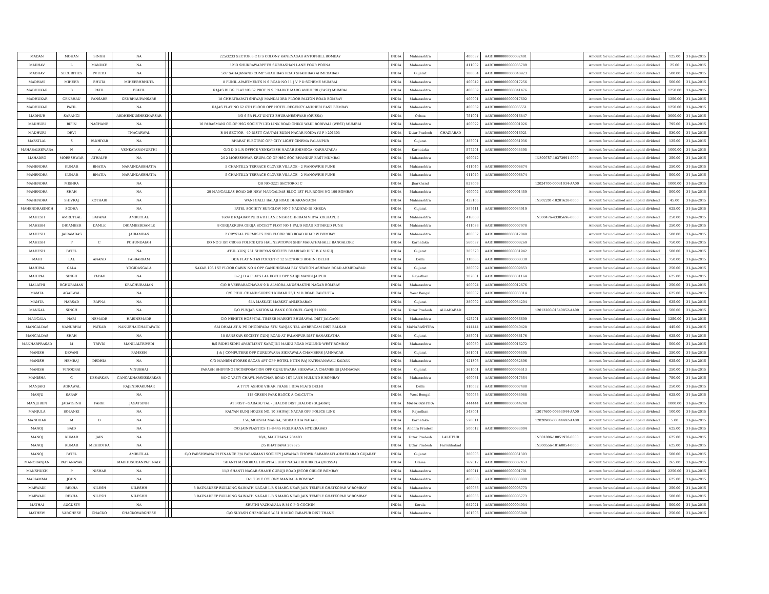| MADAN | MOHAN | SINGH | NA | | | 225/3233 SECTOR 6 C G S COLONY KANENAGAR ANTOPHILL BOMBAY | INDIA | Maharashtra | | 400037 | AART0000000000032401 | | Amount for unclaimed and unpaid dividend | 125.00 | 31-Jan-2015 |
| MADHAV | L | MANDKE | NA | | | 1213 SHUKRAWARPETH SUBHASHAN LANE FOUR POONA | INDIA | Maharashtra | | 411002 | AART0000000000035789 | | Amount for unclaimed and unpaid dividend | 25.00 | 31-Jan-2015 |
| MADHAV | SECURITIES | PVTLTD | NA | | | 507 SAHAJANAND COMP SHAHIBAG ROAD SHAHIBAG AHMEDABAD | INDIA | Gujarat | | 380004 | AART0000000000040923 | | Amount for unclaimed and unpaid dividend | 500.00 | 31-Jan-2015 |
| MADHAVI | MIHEER | BHUTA | MIHEERHBHUTA | | | 8 PUNIL APARTMENTS N S ROAD NO 11 J V P D SCHEME MUMBAI | INDIA | Maharashtra | | 400049 | AART0000000000017256 | | Amount for unclaimed and unpaid dividend | 500.00 | 31-Jan-2015 |
| MADHUKAR | B | PATIL | BPATIL | | | RAJAS BLDG FLAT NO 62 PROF N S PHADKE MARG ANDHERI (EAST) MUMBAI | INDIA | Maharashtra | | 400069 | AART0000000000041476 | | Amount for unclaimed and unpaid dividend | 1250.00 | 31-Jan-2015 |
| MADHUKAR | GENBHAU | PANSARE | GENBHAUPANSARE | | | 18 CHHATRAPATI SHIWAJI MANDAI 3RD FLOOR PALTON ROAD BOMBAY | INDIA | Maharashtra | | 400001 | AART0000000000017692 | | Amount for unclaimed and unpaid dividend | 1250.00 | 31-Jan-2015 |
| MADHUKAR | PATIL | | NA | | | RAJAS FLAT NO 62 6TH FLOOR OPP HOTEL REGENCY ANDHERI EAST BOMBAY | INDIA | Maharashtra | | 400069 | AART0000000000035551 | | Amount for unclaimed and unpaid dividend | 1250.00 | 31-Jan-2015 |
| MADHUR | SARANGI | | ARDHENDUSHEKHARSAR | | | NO 6 5R FLAT UNIT-3 BHUBANESHWAR (ORISSA) | INDIA | Orissa | | 751001 | AART0000000000016847 | | Amount for unclaimed and unpaid dividend | 3000.00 | 31-Jan-2015 |
| MADHURI | BIPIN | NACHANE | NA | | | 10 PARASMANI CO-OP HSG SOCIETY LTD LINK ROAD CHIKU WADI BORIVALI (WEST) MUMBAI | INDIA | Maharashtra | | 400092 | AART0000000000001926 | | Amount for unclaimed and unpaid dividend | 795.00 | 31-Jan-2015 |
| MADHURI | DEVI | | TNAGARWAL | | | B-84 SECTOR - 40 DISTT GAUTAM BUDH NAGAR NOIDA (U P ) 201303 | INDIA | Uttar Pradesh | GHAZIABAD | | AART0000000000016921 | | Amount for unclaimed and unpaid dividend | 530.00 | 31-Jan-2015 |
| MAFATLAL | S | PADHIYAR | NA | | | BHARAT ELECTRIC OPP CITY LIGHT CINEMA PALANPUR | INDIA | Gujarat | | 385001 | AART0000000000031936 | | Amount for unclaimed and unpaid dividend | 125.00 | 31-Jan-2015 |
| MAHABALESWARA | N | A | VENKATARAMURTHI | | | O/O D D L R OFFICE VENKATESH NAGAR SHIMOGA (KARNATAKA) | INDIA | Karnataka | | 577201 | AART0000000000043395 | | Amount for unclaimed and unpaid dividend | 1000.00 | 31-Jan-2015 |
| MAHADEO | MORESHWAR | ATHALYE | NA | | | 2/12 MORESHWAR KRUPA CO OP HSG SOC BHANDUP EAST MUMBAI | INDIA | Maharashtra | | 400042 | | IN300757-10373991-0000 | Amount for unclaimed and unpaid dividend | 250.00 | 31-Jan-2015 |
| MAHENDRA | KUMAR | BHATIA | NARAINDASBHATIA | | | 5 CHANTILLY TERRACE CLOVER VILLAGE - 2 WANOWRIE PUNE | INDIA | Maharashtra | | 411040 | AART0000000000006874 | | Amount for unclaimed and unpaid dividend | 250.00 | 31-Jan-2015 |
| MAHENDRA | KUMAR | BHATIA | NARAINDASBHATIA | | | 5 CHANTILLY TERRACE CLOVER VILLAGE - 2 WANOWRIE PUNE | INDIA | Maharashtra | | 411040 | AART0000000000006874 | | Amount for unclaimed and unpaid dividend | 500.00 | 31-Jan-2015 |
| MAHENDRA | MISHRA | | NA | | | QR NO-3221 SECTOR-XI C | INDIA | Jharkhand | | 827009 | | 12024700-00031034-AA00 | Amount for unclaimed and unpaid dividend | 1000.00 | 31-Jan-2015 |
| MAHENDRA | SHAH | | NA | | | 29 MANGALDAS ROAD 3/B NEW MANGALDAS BLDG 1ST FLR ROOM NO 199 BOMBAY | INDIA | Maharashtra | | 400002 | AART0000000000001459 | | Amount for unclaimed and unpaid dividend | 500.00 | 31-Jan-2015 |
| MAHENDRA | SHIVRAJ | KOTHARI | NA | | | WANI GALLI BALAJI ROAD DHARANGAON | INDIA | Maharashtra | | 425105 | | IN302201-10201628-0000 | Amount for unclaimed and unpaid dividend | 45.00 | 31-Jan-2015 |
| MAHENDRASINGH | SODHA | | NA | | | PATEL SOCIETY BUNGLOW NO 7 NADIYAD DI KHEDA | INDIA | Gujarat | | 387411 | AART0000000000034919 | | Amount for unclaimed and unpaid dividend | 625.00 | 31-Jan-2015 |
| MAHESH | AMRUTLAL | BAFANA | AMRUTLAL | | | 1609 E RAJARAMPURI 6TH LANE NEAR CHRIRAM VIDYA KOLHAPUR | INDIA | Maharashtra | | 416008 | | IN300476-43385696-0000 | Amount for unclaimed and unpaid dividend | 250.00 | 31-Jan-2015 |
| MAHESH | DIGAMBER | DAMLE | DIGAMBERDAMLE | | | 8 GIRIJAKRUPA GIRIJA SOCIETY PLOT NO 1 PAUD ROAD KOTHRUD PUNE | INDIA | Maharashtra | | 411038 | AART0000000000007978 | | Amount for unclaimed and unpaid dividend | 250.00 | 31-Jan-2015 |
| MAHESH | JAIRAMDAS | | JAIRAMDAS | | | 2 CRYSTAL PREMISES 2ND FLOOR 3RD ROAD KHAR W BOMBAY | INDIA | Maharashtra | | 400052 | AART0000000000012048 | | Amount for unclaimed and unpaid dividend | 500.00 | 31-Jan-2015 |
| MAHESH | P | C | PCHUNDAIAH | | | DO NO 3 IST CROSS POLICE QTS HAL NEWTOWN SHIP MARATHAHALLI BANGALORE | INDIA | Karnataka | | 560037 | AART0000000000008269 | | Amount for unclaimed and unpaid dividend | 750.00 | 31-Jan-2015 |
| MAHESH | PATEL | | NA | | | ATUL KUNJ 231 SHREYAS SOCIETY BHABHAR DIST B K N GUJ | INDIA | Gujarat | | 385320 | AART0000000000031942 | | Amount for unclaimed and unpaid dividend | 500.00 | 31-Jan-2015 |
| MAHI | LAL | ANAND | PABBARRAM | | | DDA FLAT NO 69 POCKET C 12 SECTOR 3 ROHINI DELHI | INDIA | Delhi | | 110085 | AART0000000000008330 | | Amount for unclaimed and unpaid dividend | 750.00 | 31-Jan-2015 |
| MAHIPAL | GALA | | YOGIDASGALA | | | SAKAR 105 1ST FLOOR CABIN NO 4 OPP GANDHIGRAM RLY STATION ASHRAM ROAD AHMEDABAD | INDIA | Gujarat | | 380009 | AART0000000000009853 | | Amount for unclaimed and unpaid dividend | 250.00 | 31-Jan-2015 |
| MAHIPAL | SINGH | YADAV | NA | | | B-2 J D A FLATS LAL KOTHI OPP SABJI MANDI JAIPUR | INDIA | Rajasthan | | 302001 | AART0000000000031164 | | Amount for unclaimed and unpaid dividend | 625.00 | 31-Jan-2015 |
| MALATHI | RGHURAMAN | | KRAGHURAMAN | | | C/O R VEERARAGHAVAN 9 D ALMORA ANUSHAKTHI NAGAR BOMBAY | INDIA | Maharashtra | | 400094 | AART0000000000012676 | | Amount for unclaimed and unpaid dividend | 250.00 | 31-Jan-2015 |
| MAMTA | AGARWAL | | NA | | | C/O PHUL CHAND SURESH KUMAR 23/1 M D ROAD CALCUTTA | INDIA | West Bengal | | 700007 | AART0000000000033314 | | Amount for unclaimed and unpaid dividend | 625.00 | 31-Jan-2015 |
| MAMTA | HARSAD | BAFNA | NA | | | 64A MASKATI MARKET AHMEDABAD | INDIA | Gujarat | | 380002 | AART0000000000034204 | | Amount for unclaimed and unpaid dividend | 625.00 | 31-Jan-2015 |
| MANGAL | SINGH | | NA | | | C/O PUNJAB NATIONAL BANK COLONEL GANJ 211002 | INDIA | Uttar Pradesh | ALLAHABAD | | | 12013200-01540852-AA00 | Amount for unclaimed and unpaid dividend | 500.00 | 31-Jan-2015 |
| MANGALA | HARI | NEMADE | HARINEMADE | | | C\O NEHETE HOSPITAL TIMBER MARKET BHUSAWAL DIST JALGAON | INDIA | Maharashtra | | 425201 | AART0000000000036699 | | Amount for unclaimed and unpaid dividend | 1250.00 | 31-Jan-2015 |
| MANGALDAS | NANUBHAI | PATKAR | NANUBHAICHAITAPATK | | | SAI DHAM AT & PO DHODIPADA STN SANJAN TAL AMBERGAM DIST BALSAR | INDIA | MAHARASHTRA | | 444444 | AART0000000000040428 | | Amount for unclaimed and unpaid dividend | 445.00 | 31-Jan-2015 |
| MANGALDAS | SHAH | | NA | | | 18 SANSKAR SOCIETY GUNJ ROAD AT PALANPUR DIST BANASKATHA | INDIA | Gujarat | | 385001 | AART0000000000036176 | | Amount for unclaimed and unpaid dividend | 625.00 | 31-Jan-2015 |
| MANHARPRASAD | M | TRIVDI | MANILALTRIVEDI | | | B/5 RIDHI SIDHI APARTMENT SAROJINI MAIDU ROAD MULUND WEST BOMBAY | INDIA | Maharashtra | | 400080 | AART0000000000016272 | | Amount for unclaimed and unpaid dividend | 500.00 | 31-Jan-2015 |
| MANISH | DEVANI | | RAMESH | | | J & J COMPUTERS OPP GURUDWARA SIKKAWALA CHAMBERS JAMNAGAR | INDIA | Gujarat | | 361001 | AART0000000000005505 | | Amount for unclaimed and unpaid dividend | 250.00 | 31-Jan-2015 |
| MANISH | HEMRAJ | DEDHIA | NA | | | C/O MANISH STORES SAGAR APT OPP HOTEL NITIN RAJ KATEMANAVALI KALYAN | INDIA | Maharashtra | | 421306 | AART0000000000032896 | | Amount for unclaimed and unpaid dividend | 625.00 | 31-Jan-2015 |
| MANISH | VINODRAI | | VINUBHAI | | | PARASH SHIPPING INCORPORATION OPP GURUDWARA SIKKAWALA CHAMBERS JAMNAGAR | INDIA | Gujarat | | 361001 | AART0000000000005513 | | Amount for unclaimed and unpaid dividend | 250.00 | 31-Jan-2015 |
| MANISHA | G | KESARKAR | GANGADHARSKESARKAR | | | 8/D G VAITY CHAWL NAVGHAR ROAD 1ST LANE MULUND E BOMBAY | INDIA | Maharashtra | | 400081 | AART0000000000017354 | | Amount for unclaimed and unpaid dividend | 750.00 | 31-Jan-2015 |
| MANJARI | AGRAWAL | | RAJENDRAKUMAR | | | A 177/1 ASHOK VIHAR PHASE I DDA FLATS DELHI | INDIA | Delhi | | 110052 | AART0000000000007488 | | Amount for unclaimed and unpaid dividend | 250.00 | 31-Jan-2015 |
| MANJU | SARAF | | NA | | | 118 GREEN PARK BLOCK A CALCUTTA | INDIA | West Bengal | | 700055 | AART0000000000033988 | | Amount for unclaimed and unpaid dividend | 625.00 | 31-Jan-2015 |
| MANJUBEN | JAGATSINH | PARGI | JAGATSINH | | | AT POST - GARADU TAL - JHALOD DIST JHALOD (GUJARAT) | INDIA | MAHARASHTRA | | 444444 | AART0000000000044248 | | Amount for unclaimed and unpaid dividend | 1000.00 | 31-Jan-2015 |
| MANJULA | SOLANKI | | NA | | | KALYAN KUNJ HOUSE NO. 10 SHIVAJI NAGAR OPP POLICE LINE | INDIA | Rajasthan | | 343001 | | 13017600-00653044-AA00 | Amount for unclaimed and unpaid dividend | 100.00 | 31-Jan-2015 |
| MANOHAR | M | D | NA | | | 154, MOKSHA MARGA, SIDDARTHA NAGAR, | INDIA | Karnataka | | 570011 | | 12028900-00344492-AA00 | Amount for unclaimed and unpaid dividend | 5.00 | 31-Jan-2015 |
| MANOJ | BAID | | NA | | | C/O JAINPLASTICS 15-8-445 FEELKHANA HYDERABAD | INDIA | Andhra Pradesh | | 500012 | AART0000000000033004 | | Amount for unclaimed and unpaid dividend | 625.00 | 31-Jan-2015 |
| MANOJ | KUMAR | JAIN | NA | | | 10/4, MAUTHANA 284403 | INDIA | Uttar Pradesh | LALITPUR | | | IN301006-10051970-0000 | Amount for unclaimed and unpaid dividend | 625.00 | 31-Jan-2015 |
| MANOJ | KUMAR | MEHROTRA | NA | | | 2/5 KHATRANA 209625 | INDIA | Uttar Pradesh | Farrukhabad | | | IN300556-10160054-0000 | Amount for unclaimed and unpaid dividend | 625.00 | 31-Jan-2015 |
| MANOJ | PATEL | | AMRUTLAL | | | C/O PARSHWANATH FINANCE E/4 PARASMANI SOCIETY JAWAHAR CHOWK SABARMATI AHMEDABAD GUJARAT | INDIA | Gujarat | | 380005 | AART0000000000051393 | | Amount for unclaimed and unpaid dividend | 500.00 | 31-Jan-2015 |
| MANORANJAN | PATTANAYAK | | MADHUSUDANPATTNAIK | | | SHANTI MEMORIAL HOSPITAL UDIT NAGAR ROURKELA (ORISSA) | INDIA | Orissa | | 769012 | AART0000000000007453 | | Amount for unclaimed and unpaid dividend | 265.00 | 31-Jan-2015 |
| MANSHUKH | P | NISHAR | NA | | | 11/3 SHANTI NAGAR SHANE GURUJI ROAD JECOB CIRLCE BOMBAY | INDIA | Maharashtra | | 400011 | AART0000000000001701 | | Amount for unclaimed and unpaid dividend | 2250.00 | 31-Jan-2015 |
| MARIAMMA | JOHN | | NA | | | D-1 T M C COLONY MANDALA BOMBAY | INDIA | Maharashtra | | 400088 | AART0000000000033800 | | Amount for unclaimed and unpaid dividend | 625.00 | 31-Jan-2015 |
| MARWADI | REKHA | NILESH | NILESHH | | | 3 RATNADEEP BUILDING SAINATH NAGAR L B S MARG NEAR JAIN TEMPLE GHATKOPAR W BOMBAY | INDIA | Maharashtra | | 400086 | AART0000000000005773 | | Amount for unclaimed and unpaid dividend | 250.00 | 31-Jan-2015 |
| MARWADI | REKHA | NILESH | NILESHH | | | 3 RATNADEEP BUILDING SAINATH NAGAR L B S MARG NEAR JAIN TEMPLE GHATKOPAR W BOMBAY | INDIA | Maharashtra | | 400086 | AART0000000000005773 | | Amount for unclaimed and unpaid dividend | 500.00 | 31-Jan-2015 |
| MATHAI | AUGUSTY | | NA | | | SRUTHI VAZHAKALA B M C P O COCHIN | INDIA | Kerala | | 682021 | AART0000000000004934 | | Amount for unclaimed and unpaid dividend | 500.00 | 31-Jan-2015 |
| MATHEW | VARGHESE | CHACKO | CHACKOVARGHESE | | | C/O SUYASH CHEMICALS W-61 B MIDC TARAPUR DIST THANE | INDIA | Maharashtra | | 401506 | AART0000000000005049 | | Amount for unclaimed and unpaid dividend | 250.00 | 31-Jan-2015 |